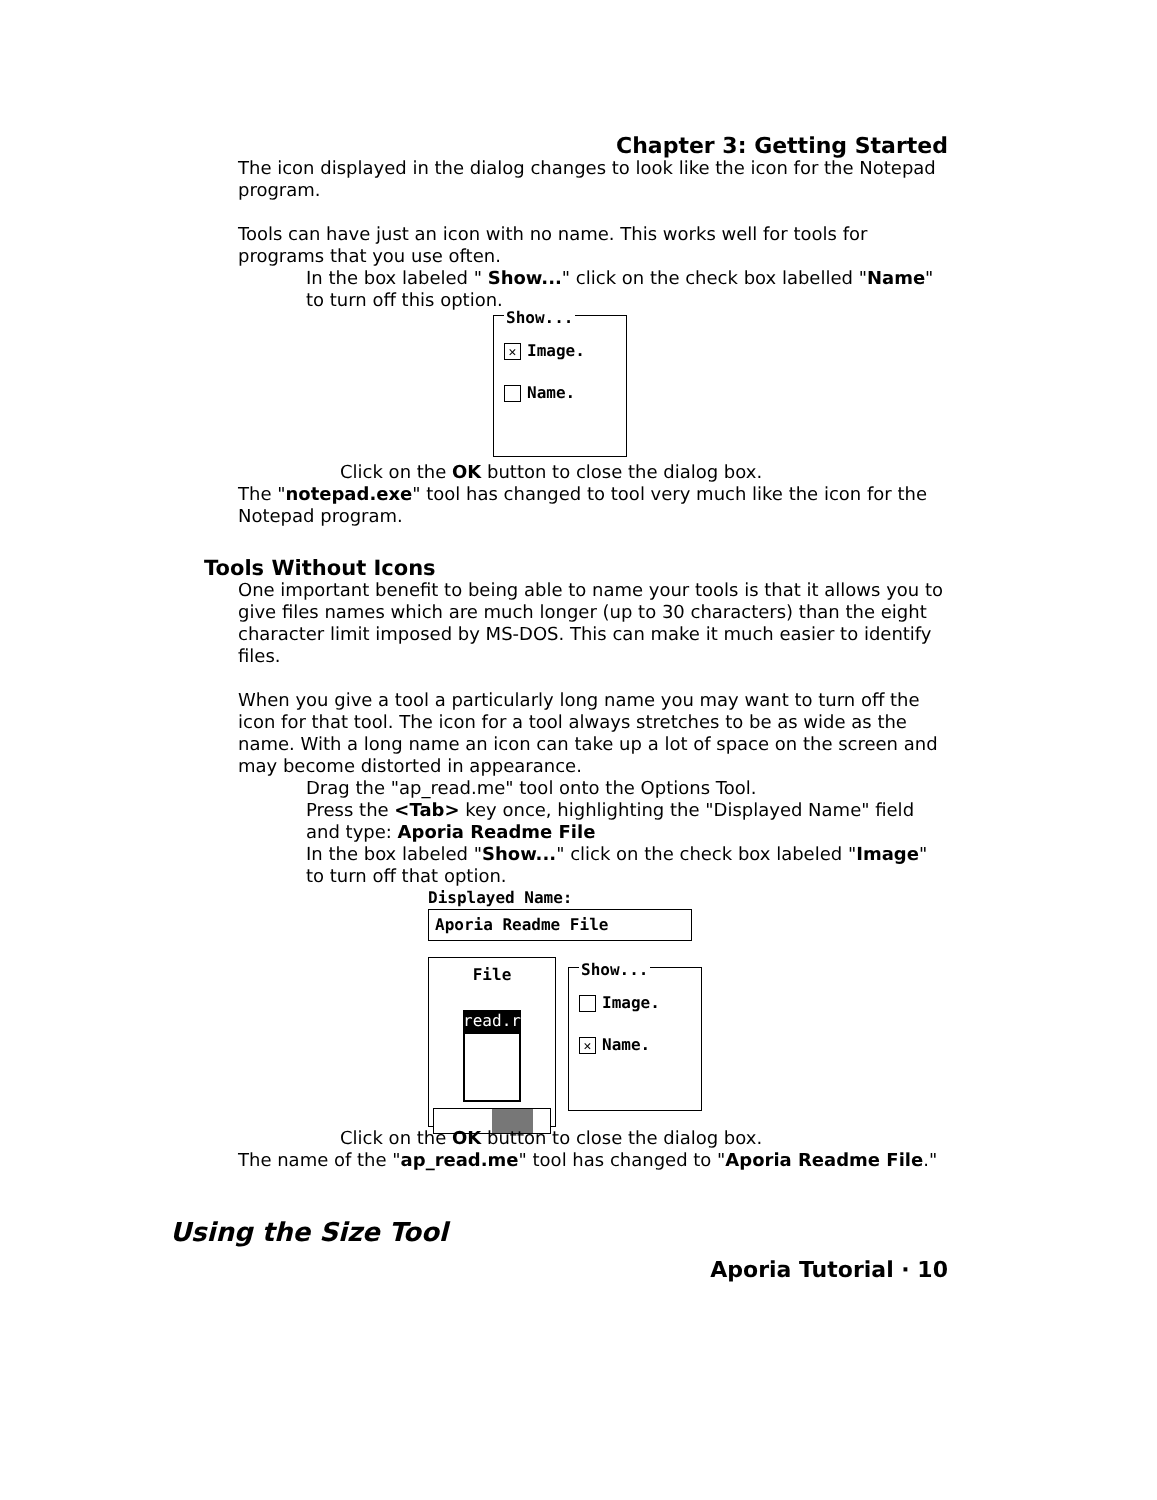Chapter 3: Getting Started
The icon displayed in the dialog changes to look like the icon for the Notepad program.
Tools can have just an icon with no name. This works well for tools for programs that you use often.
In the box labeled " Show..." click on the check box labelled "Name" to turn off this option.
Show...
✕ Image.
Name.
Click on the OK button to close the dialog box.
The "notepad.exe" tool has changed to tool very much like the icon for the Notepad program.
Tools Without Icons
One important benefit to being able to name your tools is that it allows you to give files names which are much longer (up to 30 characters) than the eight character limit imposed by MS-DOS. This can make it much easier to identify files.
When you give a tool a particularly long name you may want to turn off the icon for that tool. The icon for a tool always stretches to be as wide as the name. With a long name an icon can take up a lot of space on the screen and may become distorted in appearance.
Drag the "ap_read.me" tool onto the Options Tool.
Press the <Tab> key once, highlighting the "Displayed Name" field and type: Aporia Readme File
In the box labeled "Show..." click on the check box labeled "Image" to turn off that option.
Displayed Name:
Aporia Readme File
File
read.r
Show...
Image.
✕ Name.
Click on the OK button to close the dialog box.
The name of the "ap_read.me" tool has changed to "Aporia Readme File."
Using the Size Tool
Aporia Tutorial · 10